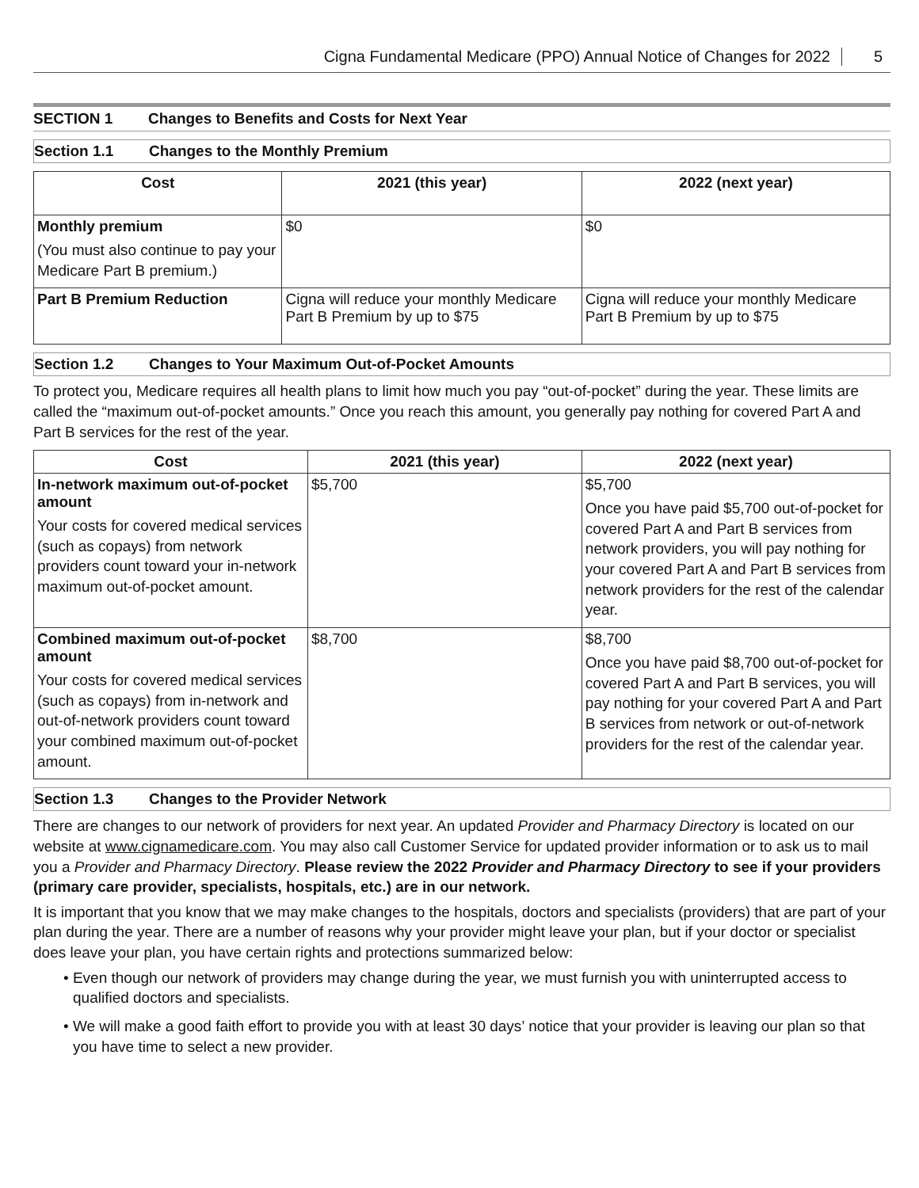Cigna Fundamental Medicare (PPO) Annual Notice of Changes for 2022 5
SECTION 1 Changes to Benefits and Costs for Next Year
Section 1.1 Changes to the Monthly Premium
| Cost | 2021 (this year) | 2022 (next year) |
| --- | --- | --- |
| Monthly premium (You must also continue to pay your Medicare Part B premium.) | $0 | $0 |
| Part B Premium Reduction | Cigna will reduce your monthly Medicare Part B Premium by up to $75 | Cigna will reduce your monthly Medicare Part B Premium by up to $75 |
Section 1.2 Changes to Your Maximum Out-of-Pocket Amounts
To protect you, Medicare requires all health plans to limit how much you pay “out-of-pocket” during the year. These limits are called the “maximum out-of-pocket amounts.” Once you reach this amount, you generally pay nothing for covered Part A and Part B services for the rest of the year.
| Cost | 2021 (this year) | 2022 (next year) |
| --- | --- | --- |
| In-network maximum out-of-pocket amount Your costs for covered medical services (such as copays) from network providers count toward your in-network maximum out-of-pocket amount. | $5,700 | $5,700 Once you have paid $5,700 out-of-pocket for covered Part A and Part B services from network providers, you will pay nothing for your covered Part A and Part B services from network providers for the rest of the calendar year. |
| Combined maximum out-of-pocket amount Your costs for covered medical services (such as copays) from in-network and out-of-network providers count toward your combined maximum out-of-pocket amount. | $8,700 | $8,700 Once you have paid $8,700 out-of-pocket for covered Part A and Part B services, you will pay nothing for your covered Part A and Part B services from network or out-of-network providers for the rest of the calendar year. |
Section 1.3 Changes to the Provider Network
There are changes to our network of providers for next year. An updated Provider and Pharmacy Directory is located on our website at www.cignamedicare.com. You may also call Customer Service for updated provider information or to ask us to mail you a Provider and Pharmacy Directory. Please review the 2022 Provider and Pharmacy Directory to see if your providers (primary care provider, specialists, hospitals, etc.) are in our network.
It is important that you know that we may make changes to the hospitals, doctors and specialists (providers) that are part of your plan during the year. There are a number of reasons why your provider might leave your plan, but if your doctor or specialist does leave your plan, you have certain rights and protections summarized below:
• Even though our network of providers may change during the year, we must furnish you with uninterrupted access to qualified doctors and specialists.
• We will make a good faith effort to provide you with at least 30 days’ notice that your provider is leaving our plan so that you have time to select a new provider.